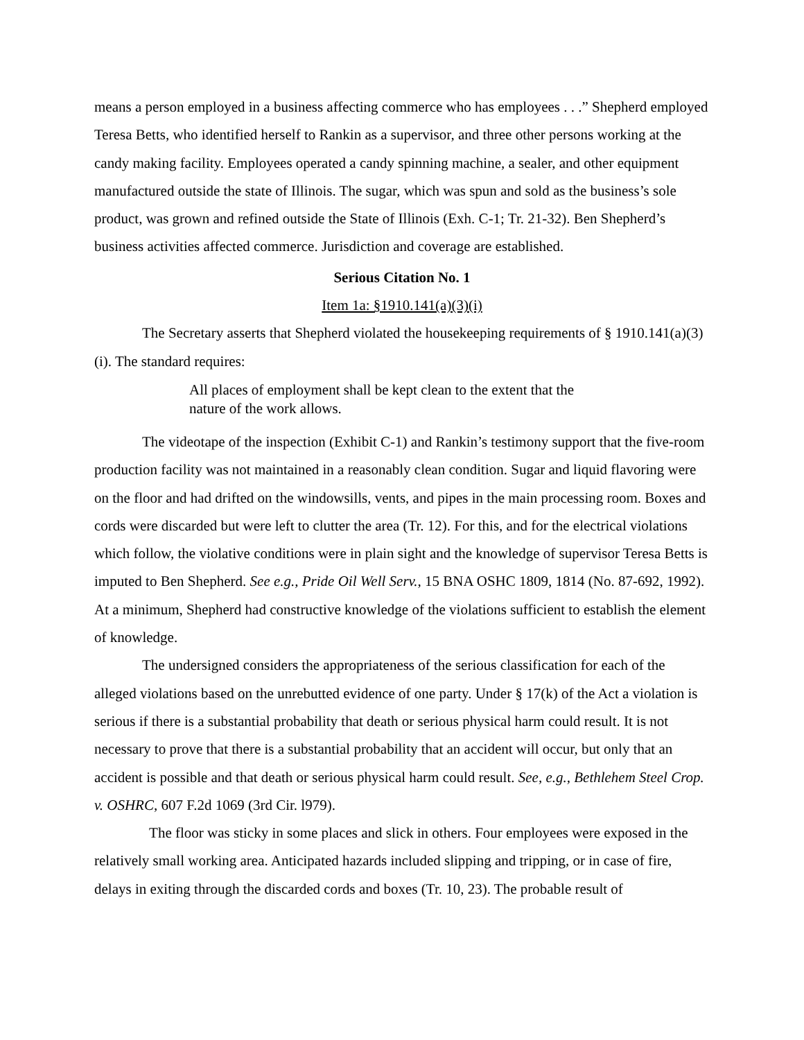means a person employed in a business affecting commerce who has employees . . .” Shepherd employed Teresa Betts, who identified herself to Rankin as a supervisor, and three other persons working at the candy making facility. Employees operated a candy spinning machine, a sealer, and other equipment manufactured outside the state of Illinois. The sugar, which was spun and sold as the business’s sole product, was grown and refined outside the State of Illinois (Exh. C-1; Tr. 21-32). Ben Shepherd’s business activities affected commerce. Jurisdiction and coverage are established.
Serious Citation No. 1
Item 1a: §1910.141(a)(3)(i)
The Secretary asserts that Shepherd violated the housekeeping requirements of § 1910.141(a)(3)(i). The standard requires:
All places of employment shall be kept clean to the extent that the nature of the work allows.
The videotape of the inspection (Exhibit C-1) and Rankin’s testimony support that the five-room production facility was not maintained in a reasonably clean condition. Sugar and liquid flavoring were on the floor and had drifted on the windowsills, vents, and pipes in the main processing room. Boxes and cords were discarded but were left to clutter the area (Tr. 12). For this, and for the electrical violations which follow, the violative conditions were in plain sight and the knowledge of supervisor Teresa Betts is imputed to Ben Shepherd. See e.g., Pride Oil Well Serv., 15 BNA OSHC 1809, 1814 (No. 87-692, 1992). At a minimum, Shepherd had constructive knowledge of the violations sufficient to establish the element of knowledge.
The undersigned considers the appropriateness of the serious classification for each of the alleged violations based on the unrebutted evidence of one party. Under § 17(k) of the Act a violation is serious if there is a substantial probability that death or serious physical harm could result. It is not necessary to prove that there is a substantial probability that an accident will occur, but only that an accident is possible and that death or serious physical harm could result. See, e.g., Bethlehem Steel Crop. v. OSHRC, 607 F.2d 1069 (3rd Cir. l979).
The floor was sticky in some places and slick in others. Four employees were exposed in the relatively small working area. Anticipated hazards included slipping and tripping, or in case of fire, delays in exiting through the discarded cords and boxes (Tr. 10, 23). The probable result of